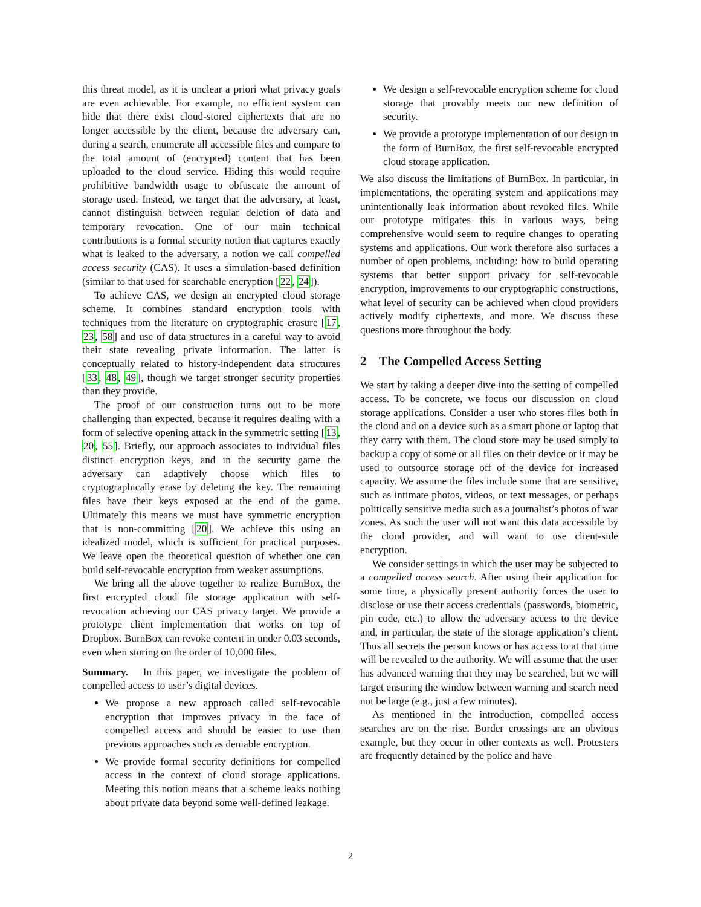this threat model, as it is unclear a priori what privacy goals are even achievable. For example, no efficient system can hide that there exist cloud-stored ciphertexts that are no longer accessible by the client, because the adversary can, during a search, enumerate all accessible files and compare to the total amount of (encrypted) content that has been uploaded to the cloud service. Hiding this would require prohibitive bandwidth usage to obfuscate the amount of storage used. Instead, we target that the adversary, at least, cannot distinguish between regular deletion of data and temporary revocation. One of our main technical contributions is a formal security notion that captures exactly what is leaked to the adversary, a notion we call compelled access security (CAS). It uses a simulation-based definition (similar to that used for searchable encryption [22, 24]).
To achieve CAS, we design an encrypted cloud storage scheme. It combines standard encryption tools with techniques from the literature on cryptographic erasure [17, 23, 58] and use of data structures in a careful way to avoid their state revealing private information. The latter is conceptually related to history-independent data structures [33, 48, 49], though we target stronger security properties than they provide.
The proof of our construction turns out to be more challenging than expected, because it requires dealing with a form of selective opening attack in the symmetric setting [13, 20, 55]. Briefly, our approach associates to individual files distinct encryption keys, and in the security game the adversary can adaptively choose which files to cryptographically erase by deleting the key. The remaining files have their keys exposed at the end of the game. Ultimately this means we must have symmetric encryption that is non-committing [20]. We achieve this using an idealized model, which is sufficient for practical purposes. We leave open the theoretical question of whether one can build self-revocable encryption from weaker assumptions.
We bring all the above together to realize BurnBox, the first encrypted cloud file storage application with self-revocation achieving our CAS privacy target. We provide a prototype client implementation that works on top of Dropbox. BurnBox can revoke content in under 0.03 seconds, even when storing on the order of 10,000 files.
Summary. In this paper, we investigate the problem of compelled access to user’s digital devices.
We propose a new approach called self-revocable encryption that improves privacy in the face of compelled access and should be easier to use than previous approaches such as deniable encryption.
We provide formal security definitions for compelled access in the context of cloud storage applications. Meeting this notion means that a scheme leaks nothing about private data beyond some well-defined leakage.
We design a self-revocable encryption scheme for cloud storage that provably meets our new definition of security.
We provide a prototype implementation of our design in the form of BurnBox, the first self-revocable encrypted cloud storage application.
We also discuss the limitations of BurnBox. In particular, in implementations, the operating system and applications may unintentionally leak information about revoked files. While our prototype mitigates this in various ways, being comprehensive would seem to require changes to operating systems and applications. Our work therefore also surfaces a number of open problems, including: how to build operating systems that better support privacy for self-revocable encryption, improvements to our cryptographic constructions, what level of security can be achieved when cloud providers actively modify ciphertexts, and more. We discuss these questions more throughout the body.
2 The Compelled Access Setting
We start by taking a deeper dive into the setting of compelled access. To be concrete, we focus our discussion on cloud storage applications. Consider a user who stores files both in the cloud and on a device such as a smart phone or laptop that they carry with them. The cloud store may be used simply to backup a copy of some or all files on their device or it may be used to outsource storage off of the device for increased capacity. We assume the files include some that are sensitive, such as intimate photos, videos, or text messages, or perhaps politically sensitive media such as a journalist’s photos of war zones. As such the user will not want this data accessible by the cloud provider, and will want to use client-side encryption.
We consider settings in which the user may be subjected to a compelled access search. After using their application for some time, a physically present authority forces the user to disclose or use their access credentials (passwords, biometric, pin code, etc.) to allow the adversary access to the device and, in particular, the state of the storage application’s client. Thus all secrets the person knows or has access to at that time will be revealed to the authority. We will assume that the user has advanced warning that they may be searched, but we will target ensuring the window between warning and search need not be large (e.g., just a few minutes).
As mentioned in the introduction, compelled access searches are on the rise. Border crossings are an obvious example, but they occur in other contexts as well. Protesters are frequently detained by the police and have
2